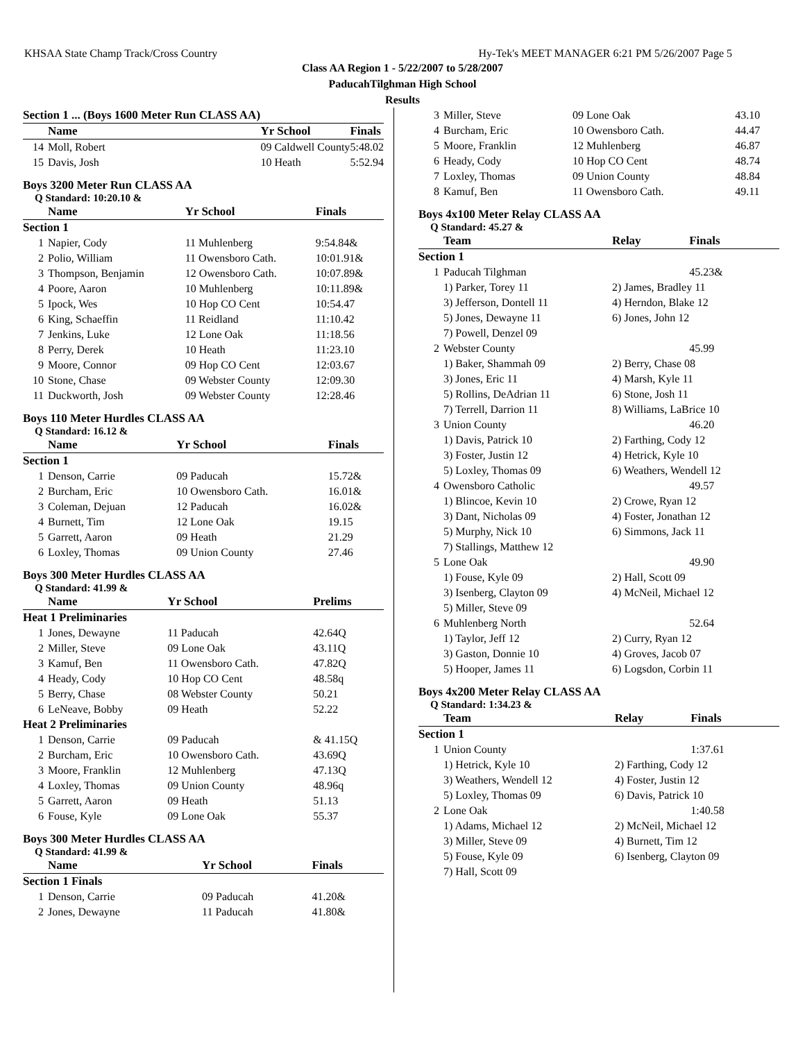KHSAA State Champ Track/Cross Country Hy-Tek's MEET MANAGER 6:21 PM 5/26/2007 Page 5
Class AA Region 1 - 5/22/2007 to 5/28/2007
PaducahTilghman High School
Results
| Section 1 ... (Boys 1600 Meter Run CLASS AA) | | | |
| --- | --- | --- | --- |
| | Name | Yr School | Finals |
| 14 | Moll, Robert | 09 Caldwell County | 5:48.02 |
| 15 | Davis, Josh | 10 Heath | 5:52.94 |
Boys 3200 Meter Run CLASS AA
Q Standard: 10:20.10 &
| | Name | Yr School | Finals |
| --- | --- | --- | --- |
| Section 1 | | | |
| 1 | Napier, Cody | 11 Muhlenberg | 9:54.84& |
| 2 | Polio, William | 11 Owensboro Cath. | 10:01.91& |
| 3 | Thompson, Benjamin | 12 Owensboro Cath. | 10:07.89& |
| 4 | Poore, Aaron | 10 Muhlenberg | 10:11.89& |
| 5 | Ipock, Wes | 10 Hop CO Cent | 10:54.47 |
| 6 | King, Schaeffin | 11 Reidland | 11:10.42 |
| 7 | Jenkins, Luke | 12 Lone Oak | 11:18.56 |
| 8 | Perry, Derek | 10 Heath | 11:23.10 |
| 9 | Moore, Connor | 09 Hop CO Cent | 12:03.67 |
| 10 | Stone, Chase | 09 Webster County | 12:09.30 |
| 11 | Duckworth, Josh | 09 Webster County | 12:28.46 |
Boys 110 Meter Hurdles CLASS AA
Q Standard: 16.12 &
| | Name | Yr School | Finals |
| --- | --- | --- | --- |
| Section 1 | | | |
| 1 | Denson, Carrie | 09 Paducah | 15.72& |
| 2 | Burcham, Eric | 10 Owensboro Cath. | 16.01& |
| 3 | Coleman, Dejuan | 12 Paducah | 16.02& |
| 4 | Burnett, Tim | 12 Lone Oak | 19.15 |
| 5 | Garrett, Aaron | 09 Heath | 21.29 |
| 6 | Loxley, Thomas | 09 Union County | 27.46 |
Boys 300 Meter Hurdles CLASS AA
Q Standard: 41.99 &
| | Name | Yr School | Prelims |
| --- | --- | --- | --- |
| Heat 1 Preliminaries | | | |
| 1 | Jones, Dewayne | 11 Paducah | 42.64Q |
| 2 | Miller, Steve | 09 Lone Oak | 43.11Q |
| 3 | Kamuf, Ben | 11 Owensboro Cath. | 47.82Q |
| 4 | Heady, Cody | 10 Hop CO Cent | 48.58q |
| 5 | Berry, Chase | 08 Webster County | 50.21 |
| 6 | LeNeave, Bobby | 09 Heath | 52.22 |
| Heat 2 Preliminaries | | | |
| 1 | Denson, Carrie | 09 Paducah | & 41.15Q |
| 2 | Burcham, Eric | 10 Owensboro Cath. | 43.69Q |
| 3 | Moore, Franklin | 12 Muhlenberg | 47.13Q |
| 4 | Loxley, Thomas | 09 Union County | 48.96q |
| 5 | Garrett, Aaron | 09 Heath | 51.13 |
| 6 | Fouse, Kyle | 09 Lone Oak | 55.37 |
Boys 300 Meter Hurdles CLASS AA
Q Standard: 41.99 &
| | Name | Yr School | Finals |
| --- | --- | --- | --- |
| Section 1 Finals | | | |
| 1 | Denson, Carrie | 09 Paducah | 41.20& |
| 2 | Jones, Dewayne | 11 Paducah | 41.80& |
| 3 | Miller, Steve | 09 Lone Oak | 43.10 |
| 4 | Burcham, Eric | 10 Owensboro Cath. | 44.47 |
| 5 | Moore, Franklin | 12 Muhlenberg | 46.87 |
| 6 | Heady, Cody | 10 Hop CO Cent | 48.74 |
| 7 | Loxley, Thomas | 09 Union County | 48.84 |
| 8 | Kamuf, Ben | 11 Owensboro Cath. | 49.11 |
Boys 4x100 Meter Relay CLASS AA
Q Standard: 45.27 &
| | Team | Relay | Finals |
| --- | --- | --- | --- |
| Section 1 | | | |
| 1 | Paducah Tilghman | | 45.23& |
| | 1) Parker, Torey 11 | 2) James, Bradley 11 | |
| | 3) Jefferson, Dontell 11 | 4) Herndon, Blake 12 | |
| | 5) Jones, Dewayne 11 | 6) Jones, John 12 | |
| | 7) Powell, Denzel 09 | | |
| 2 | Webster County | | 45.99 |
| | 1) Baker, Shammah 09 | 2) Berry, Chase 08 | |
| | 3) Jones, Eric 11 | 4) Marsh, Kyle 11 | |
| | 5) Rollins, DeAdrian 11 | 6) Stone, Josh 11 | |
| | 7) Terrell, Darrion 11 | 8) Williams, LaBrice 10 | |
| 3 | Union County | | 46.20 |
| | 1) Davis, Patrick 10 | 2) Farthing, Cody 12 | |
| | 3) Foster, Justin 12 | 4) Hetrick, Kyle 10 | |
| | 5) Loxley, Thomas 09 | 6) Weathers, Wendell 12 | |
| 4 | Owensboro Catholic | | 49.57 |
| | 1) Blincoe, Kevin 10 | 2) Crowe, Ryan 12 | |
| | 3) Dant, Nicholas 09 | 4) Foster, Jonathan 12 | |
| | 5) Murphy, Nick 10 | 6) Simmons, Jack 11 | |
| | 7) Stallings, Matthew 12 | | |
| 5 | Lone Oak | | 49.90 |
| | 1) Fouse, Kyle 09 | 2) Hall, Scott 09 | |
| | 3) Isenberg, Clayton 09 | 4) McNeil, Michael 12 | |
| | 5) Miller, Steve 09 | | |
| 6 | Muhlenberg North | | 52.64 |
| | 1) Taylor, Jeff 12 | 2) Curry, Ryan 12 | |
| | 3) Gaston, Donnie 10 | 4) Groves, Jacob 07 | |
| | 5) Hooper, James 11 | 6) Logsdon, Corbin 11 | |
Boys 4x200 Meter Relay CLASS AA
Q Standard: 1:34.23 &
| | Team | Relay | Finals |
| --- | --- | --- | --- |
| Section 1 | | | |
| 1 | Union County | | 1:37.61 |
| | 1) Hetrick, Kyle 10 | 2) Farthing, Cody 12 | |
| | 3) Weathers, Wendell 12 | 4) Foster, Justin 12 | |
| | 5) Loxley, Thomas 09 | 6) Davis, Patrick 10 | |
| 2 | Lone Oak | | 1:40.58 |
| | 1) Adams, Michael 12 | 2) McNeil, Michael 12 | |
| | 3) Miller, Steve 09 | 4) Burnett, Tim 12 | |
| | 5) Fouse, Kyle 09 | 6) Isenberg, Clayton 09 | |
| | 7) Hall, Scott 09 | | |